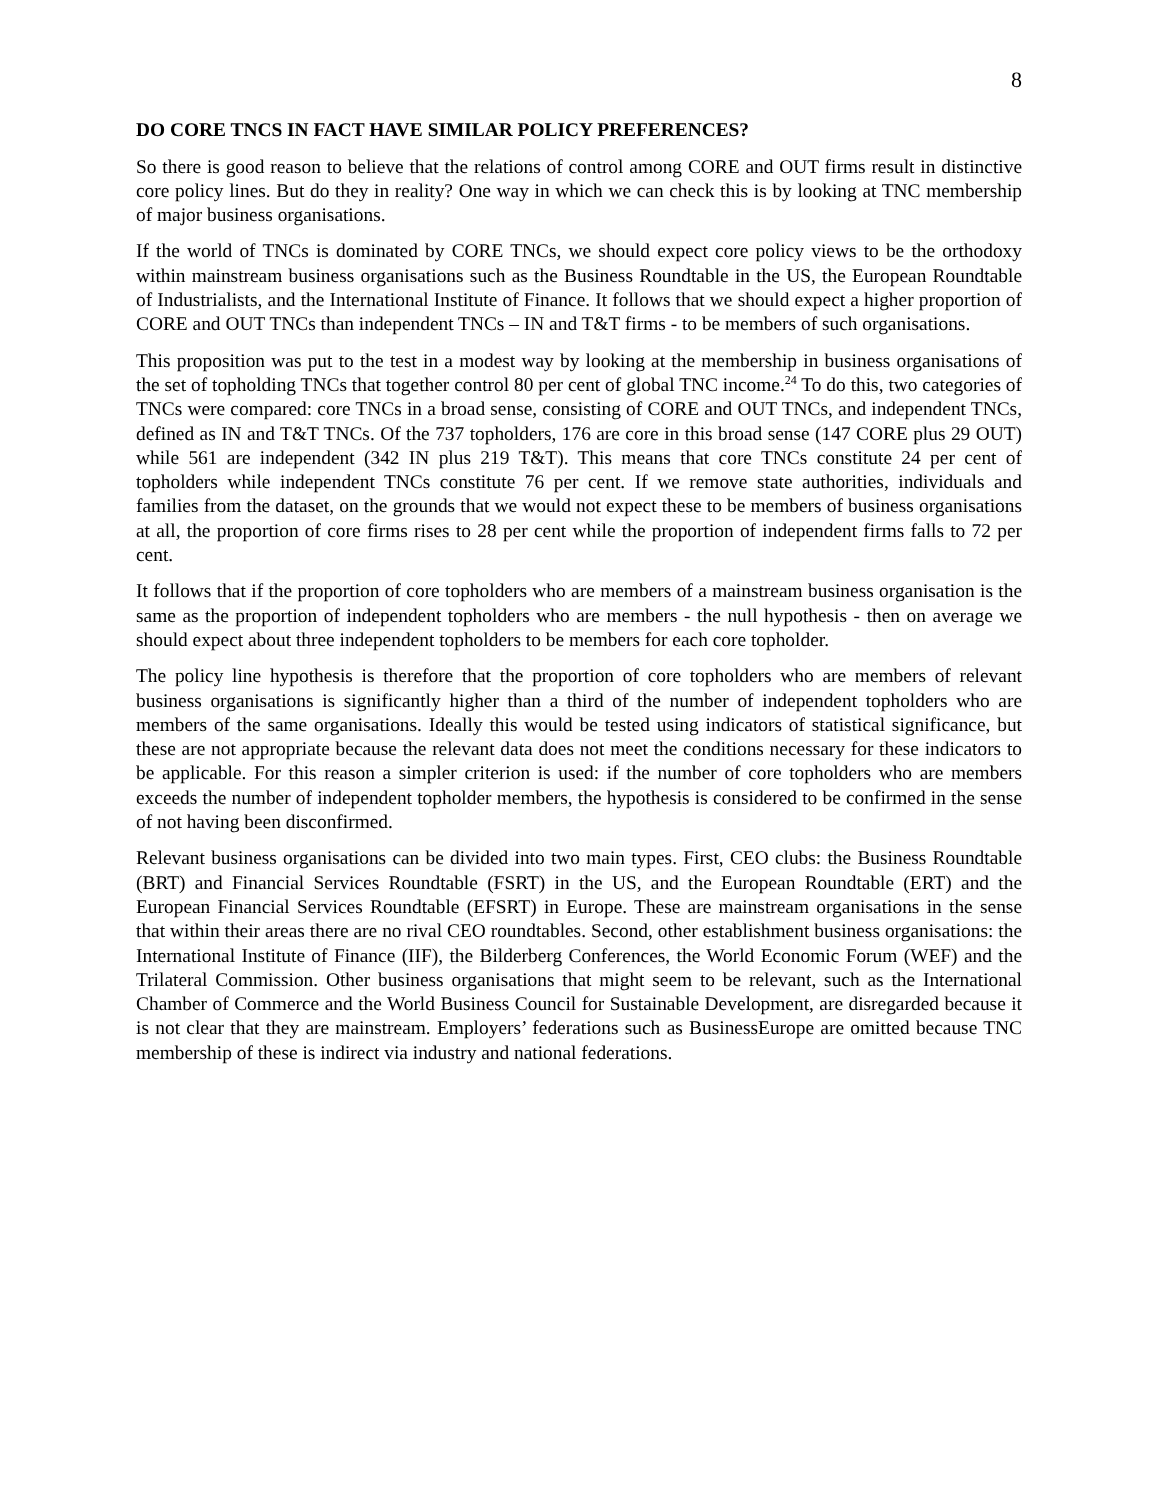8
DO CORE TNCS IN FACT HAVE SIMILAR POLICY PREFERENCES?
So there is good reason to believe that the relations of control among CORE and OUT firms result in distinctive core policy lines. But do they in reality? One way in which we can check this is by looking at TNC membership of major business organisations.
If the world of TNCs is dominated by CORE TNCs, we should expect core policy views to be the orthodoxy within mainstream business organisations such as the Business Roundtable in the US, the European Roundtable of Industrialists, and the International Institute of Finance. It follows that we should expect a higher proportion of CORE and OUT TNCs than independent TNCs – IN and T&T firms - to be members of such organisations.
This proposition was put to the test in a modest way by looking at the membership in business organisations of the set of topholding TNCs that together control 80 per cent of global TNC income.<sup>24</sup> To do this, two categories of TNCs were compared: core TNCs in a broad sense, consisting of CORE and OUT TNCs, and independent TNCs, defined as IN and T&T TNCs. Of the 737 topholders, 176 are core in this broad sense (147 CORE plus 29 OUT) while 561 are independent (342 IN plus 219 T&T). This means that core TNCs constitute 24 per cent of topholders while independent TNCs constitute 76 per cent. If we remove state authorities, individuals and families from the dataset, on the grounds that we would not expect these to be members of business organisations at all, the proportion of core firms rises to 28 per cent while the proportion of independent firms falls to 72 per cent.
It follows that if the proportion of core topholders who are members of a mainstream business organisation is the same as the proportion of independent topholders who are members - the null hypothesis - then on average we should expect about three independent topholders to be members for each core topholder.
The policy line hypothesis is therefore that the proportion of core topholders who are members of relevant business organisations is significantly higher than a third of the number of independent topholders who are members of the same organisations. Ideally this would be tested using indicators of statistical significance, but these are not appropriate because the relevant data does not meet the conditions necessary for these indicators to be applicable. For this reason a simpler criterion is used: if the number of core topholders who are members exceeds the number of independent topholder members, the hypothesis is considered to be confirmed in the sense of not having been disconfirmed.
Relevant business organisations can be divided into two main types. First, CEO clubs: the Business Roundtable (BRT) and Financial Services Roundtable (FSRT) in the US, and the European Roundtable (ERT) and the European Financial Services Roundtable (EFSRT) in Europe. These are mainstream organisations in the sense that within their areas there are no rival CEO roundtables. Second, other establishment business organisations: the International Institute of Finance (IIF), the Bilderberg Conferences, the World Economic Forum (WEF) and the Trilateral Commission. Other business organisations that might seem to be relevant, such as the International Chamber of Commerce and the World Business Council for Sustainable Development, are disregarded because it is not clear that they are mainstream. Employers’ federations such as BusinessEurope are omitted because TNC membership of these is indirect via industry and national federations.